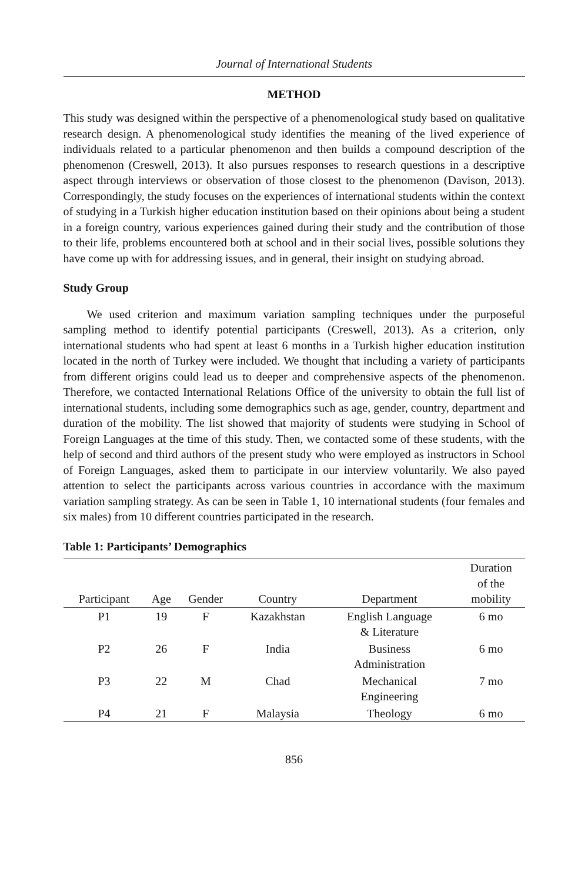Journal of International Students
METHOD
This study was designed within the perspective of a phenomenological study based on qualitative research design. A phenomenological study identifies the meaning of the lived experience of individuals related to a particular phenomenon and then builds a compound description of the phenomenon (Creswell, 2013). It also pursues responses to research questions in a descriptive aspect through interviews or observation of those closest to the phenomenon (Davison, 2013). Correspondingly, the study focuses on the experiences of international students within the context of studying in a Turkish higher education institution based on their opinions about being a student in a foreign country, various experiences gained during their study and the contribution of those to their life, problems encountered both at school and in their social lives, possible solutions they have come up with for addressing issues, and in general, their insight on studying abroad.
Study Group
We used criterion and maximum variation sampling techniques under the purposeful sampling method to identify potential participants (Creswell, 2013). As a criterion, only international students who had spent at least 6 months in a Turkish higher education institution located in the north of Turkey were included. We thought that including a variety of participants from different origins could lead us to deeper and comprehensive aspects of the phenomenon. Therefore, we contacted International Relations Office of the university to obtain the full list of international students, including some demographics such as age, gender, country, department and duration of the mobility. The list showed that majority of students were studying in School of Foreign Languages at the time of this study. Then, we contacted some of these students, with the help of second and third authors of the present study who were employed as instructors in School of Foreign Languages, asked them to participate in our interview voluntarily. We also payed attention to select the participants across various countries in accordance with the maximum variation sampling strategy. As can be seen in Table 1, 10 international students (four females and six males) from 10 different countries participated in the research.
Table 1: Participants’ Demographics
| Participant | Age | Gender | Country | Department | Duration of the mobility |
| --- | --- | --- | --- | --- | --- |
| P1 | 19 | F | Kazakhstan | English Language & Literature | 6 mo |
| P2 | 26 | F | India | Business Administration | 6 mo |
| P3 | 22 | M | Chad | Mechanical Engineering | 7 mo |
| P4 | 21 | F | Malaysia | Theology | 6 mo |
856